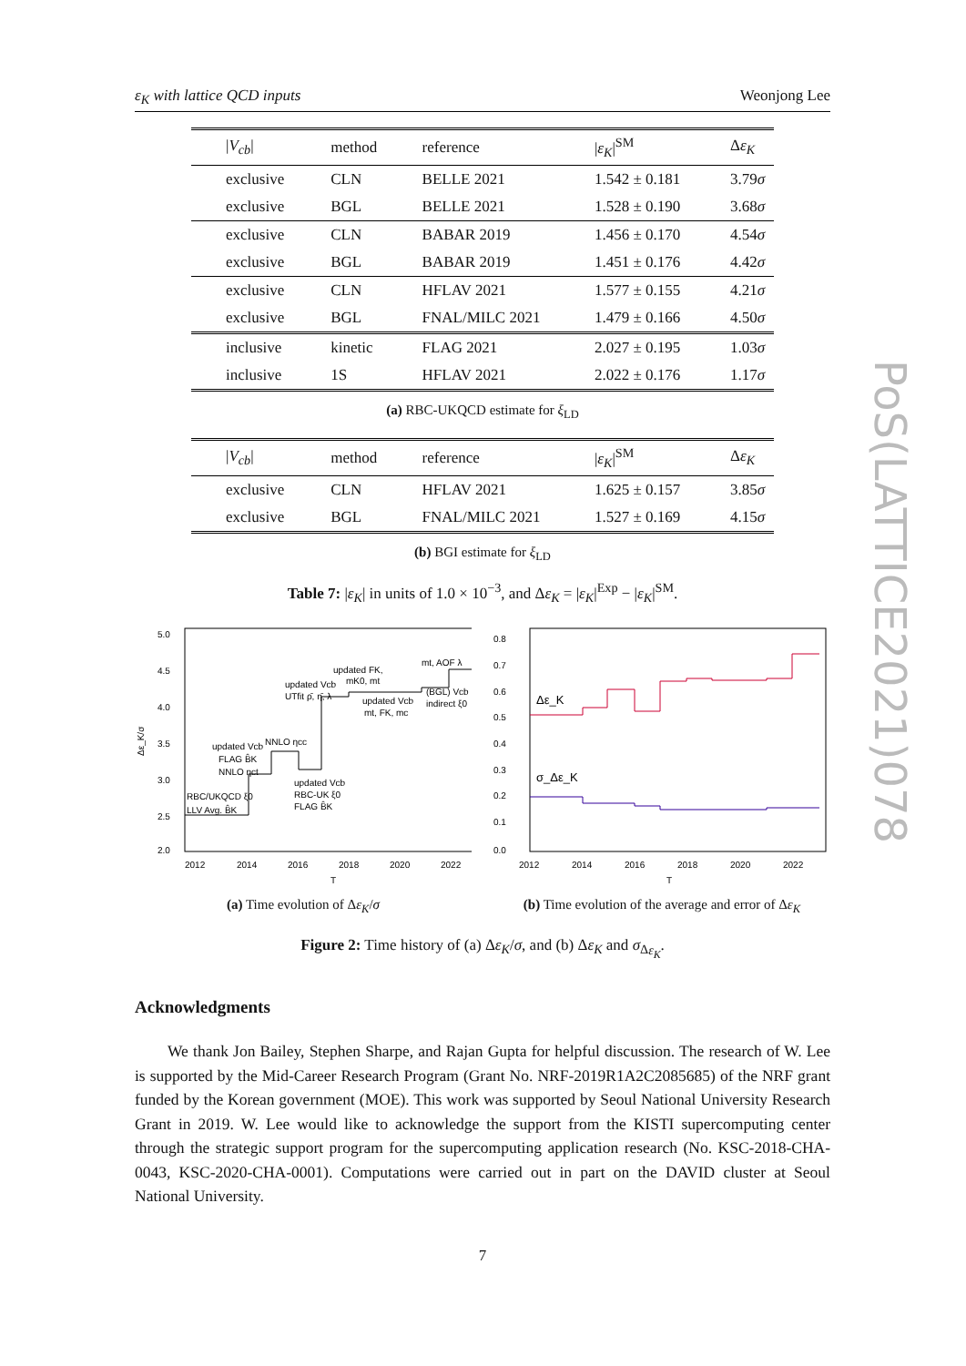ε<sub>K</sub> with lattice QCD inputs Weonjong Lee
PoS(LATTICE2021)078
| / V<sub>cb</sub> / | method | reference | / ε<sub>K</sub> /<sup>SM</sup> | Δ ε<sub>K</sub> |
| --- | --- | --- | --- | --- |
| exclusive | CLN | BELLE 2021 | 1.542 ± 0.181 | 3.79 σ |
| exclusive | BGL | BELLE 2021 | 1.528 ± 0.190 | 3.68 σ |
| exclusive | CLN | BABAR 2019 | 1.456 ± 0.170 | 4.54 σ |
| exclusive | BGL | BABAR 2019 | 1.451 ± 0.176 | 4.42 σ |
| exclusive | CLN | HFLAV 2021 | 1.577 ± 0.155 | 4.21 σ |
| exclusive | BGL | FNAL/MILC 2021 | 1.479 ± 0.166 | 4.50 σ |
| inclusive | kinetic | FLAG 2021 | 2.027 ± 0.195 | 1.03 σ |
| inclusive | 1S | HFLAV 2021 | 2.022 ± 0.176 | 1.17 σ |
(a) RBC-UKQCD estimate for ξ<sub>LD</sub>
| / V<sub>cb</sub> / | method | reference | / ε<sub>K</sub> /<sup>SM</sup> | Δ ε<sub>K</sub> |
| --- | --- | --- | --- | --- |
| exclusive | CLN | HFLAV 2021 | 1.625 ± 0.157 | 3.85 σ |
| exclusive | BGL | FNAL/MILC 2021 | 1.527 ± 0.169 | 4.15 σ |
(b) BGI estimate for ξ<sub>LD</sub>
Table 7: |ε<sub>K</sub>| in units of 1.0 × 10<sup>−3</sup>, and Δε<sub>K</sub> = |ε<sub>K</sub>|<sup>Exp</sup> − |ε<sub>K</sub>|<sup>SM</sup>.
5.0
4.5
4.0
3.5
3.0
2.5
2.0
2012
2014
2016
2018
2020
2022
T
Δε_K/σ
RBC/UKQCD ξ0
LLV Avg. B̂K
updated Vcb
FLAG B̂K
NNLO ηct
NNLO ηcc
updated Vcb
RBC-UK ξ0
FLAG B̂K
updated Vcb
UTfit ρ̄, η̄, λ
updated FK,
mK0, mt
updated Vcb
mt, FK, mc
(BGL) Vcb
indirect ξ0
mt, AOF λ
(a) Time evolution of Δε<sub>K</sub>/σ
0.8
0.7
0.6
0.5
0.4
0.3
0.2
0.1
0.0
2012
2014
2016
2018
2020
2022
T
Δε_K
σ_Δε_K
(b) Time evolution of the average and error of Δε<sub>K</sub>
Figure 2: Time history of (a) Δε<sub>K</sub>/σ, and (b) Δε<sub>K</sub> and σ<sub>Δε<sub>K</sub></sub>.
Acknowledgments
We thank Jon Bailey, Stephen Sharpe, and Rajan Gupta for helpful discussion. The research of W. Lee is supported by the Mid-Career Research Program (Grant No. NRF-2019R1A2C2085685) of the NRF grant funded by the Korean government (MOE). This work was supported by Seoul National University Research Grant in 2019. W. Lee would like to acknowledge the support from the KISTI supercomputing center through the strategic support program for the supercomputing application research (No. KSC-2018-CHA-0043, KSC-2020-CHA-0001). Computations were carried out in part on the DAVID cluster at Seoul National University.
7